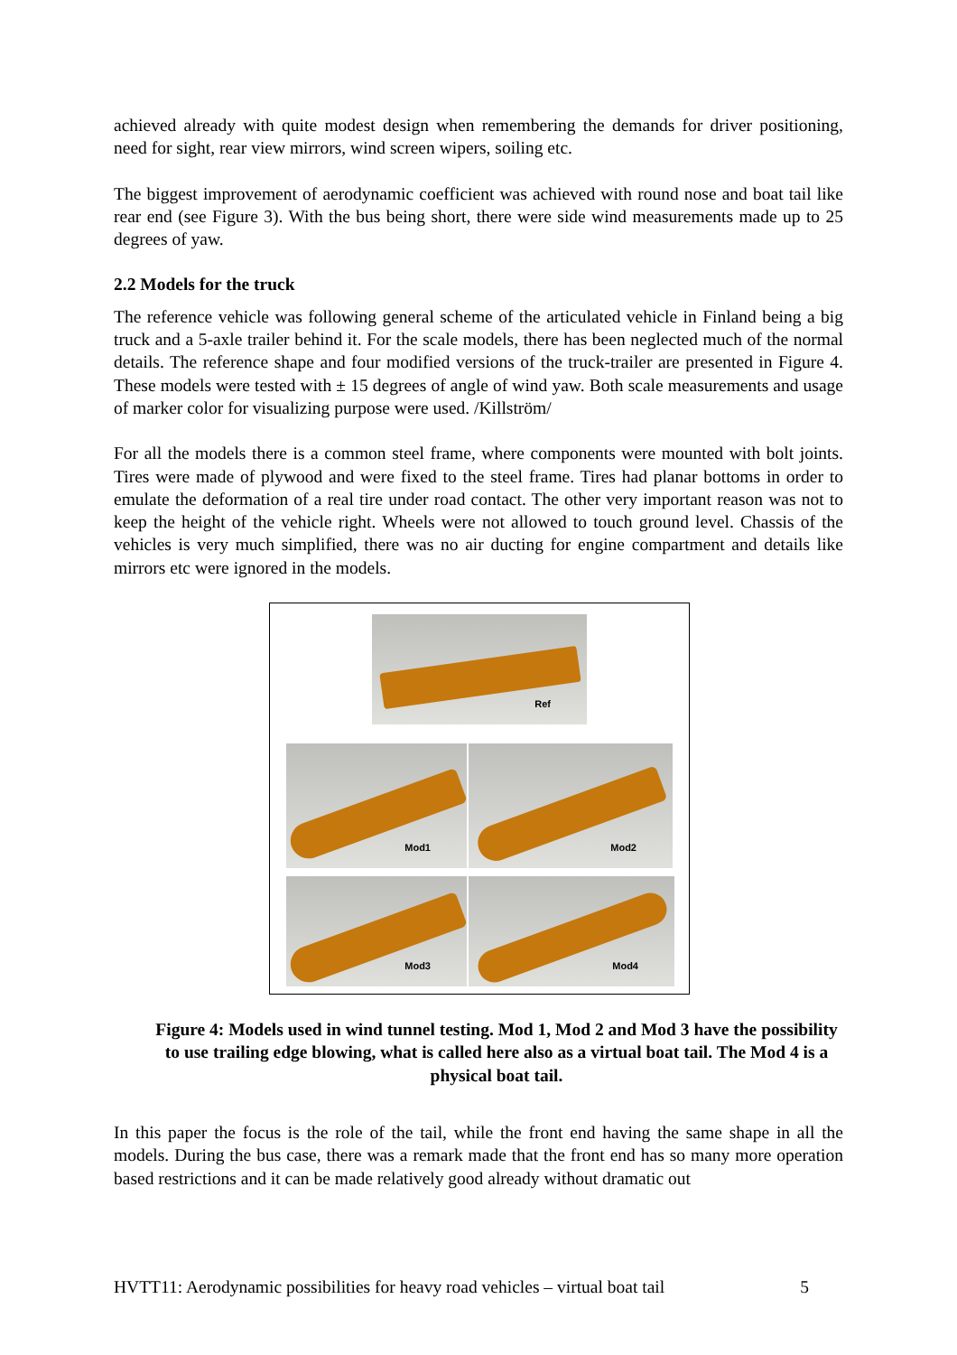achieved already with quite modest design when remembering the demands for driver positioning, need for sight, rear view mirrors, wind screen wipers, soiling etc.
The biggest improvement of aerodynamic coefficient was achieved with round nose and boat tail like rear end (see Figure 3). With the bus being short, there were side wind measurements made up to 25 degrees of yaw.
2.2 Models for the truck
The reference vehicle was following general scheme of the articulated vehicle in Finland being a big truck and a 5-axle trailer behind it. For the scale models, there has been neglected much of the normal details. The reference shape and four modified versions of the truck-trailer are presented in Figure 4. These models were tested with ± 15 degrees of angle of wind yaw. Both scale measurements and usage of marker color for visualizing purpose were used. /Killström/
For all the models there is a common steel frame, where components were mounted with bolt joints. Tires were made of plywood and were fixed to the steel frame. Tires had planar bottoms in order to emulate the deformation of a real tire under road contact. The other very important reason was not to keep the height of the vehicle right. Wheels were not allowed to touch ground level. Chassis of the vehicles is very much simplified, there was no air ducting for engine compartment and details like mirrors etc were ignored in the models.
Ref
Mod1 Mod2
Mod3 Mod4
Figure 4: Models used in wind tunnel testing. Mod 1, Mod 2 and Mod 3 have the possibility to use trailing edge blowing, what is called here also as a virtual boat tail. The Mod 4 is a physical boat tail.
In this paper the focus is the role of the tail, while the front end having the same shape in all the models. During the bus case, there was a remark made that the front end has so many more operation based restrictions and it can be made relatively good already without dramatic out
HVTT11: Aerodynamic possibilities for heavy road vehicles – virtual boat tail 5